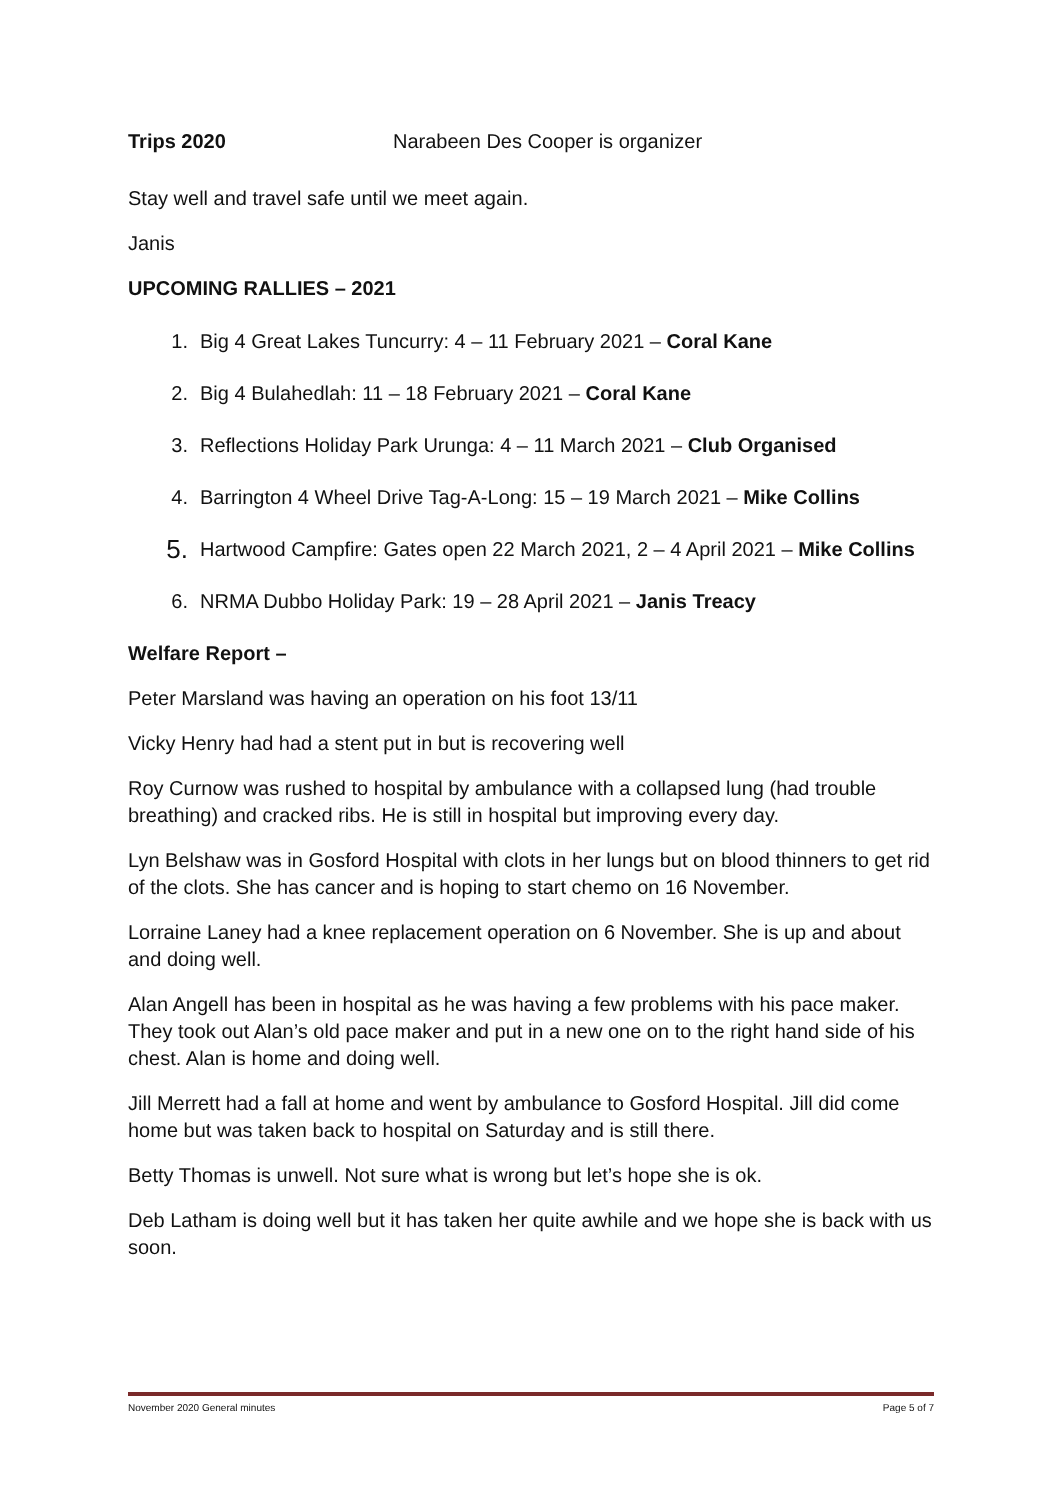Trips 2020 Narabeen Des Cooper is organizer
Stay well and travel safe until we meet again.
Janis
UPCOMING RALLIES – 2021
1. Big 4 Great Lakes Tuncurry: 4 – 11 February 2021 – Coral Kane
2. Big 4 Bulahedlah: 11 – 18 February 2021 – Coral Kane
3. Reflections Holiday Park Urunga: 4 – 11 March 2021 – Club Organised
4. Barrington 4 Wheel Drive Tag-A-Long: 15 – 19 March 2021 – Mike Collins
5. Hartwood Campfire: Gates open 22 March 2021, 2 – 4 April 2021 – Mike Collins
6. NRMA Dubbo Holiday Park: 19 – 28 April 2021 – Janis Treacy
Welfare Report –
Peter Marsland was having an operation on his foot 13/11
Vicky Henry had had a stent put in but is recovering well
Roy Curnow was rushed to hospital by ambulance with a collapsed lung (had trouble breathing) and cracked ribs. He is still in hospital but improving every day.
Lyn Belshaw was in Gosford Hospital with clots in her lungs but on blood thinners to get rid of the clots. She has cancer and is hoping to start chemo on 16 November.
Lorraine Laney had a knee replacement operation on 6 November. She is up and about and doing well.
Alan Angell has been in hospital as he was having a few problems with his pace maker. They took out Alan’s old pace maker and put in a new one on to the right hand side of his chest. Alan is home and doing well.
Jill Merrett had a fall at home and went by ambulance to Gosford Hospital. Jill did come home but was taken back to hospital on Saturday and is still there.
Betty Thomas is unwell. Not sure what is wrong but let’s hope she is ok.
Deb Latham is doing well but it has taken her quite awhile and we hope she is back with us soon.
November 2020 General minutes Page 5 of 7